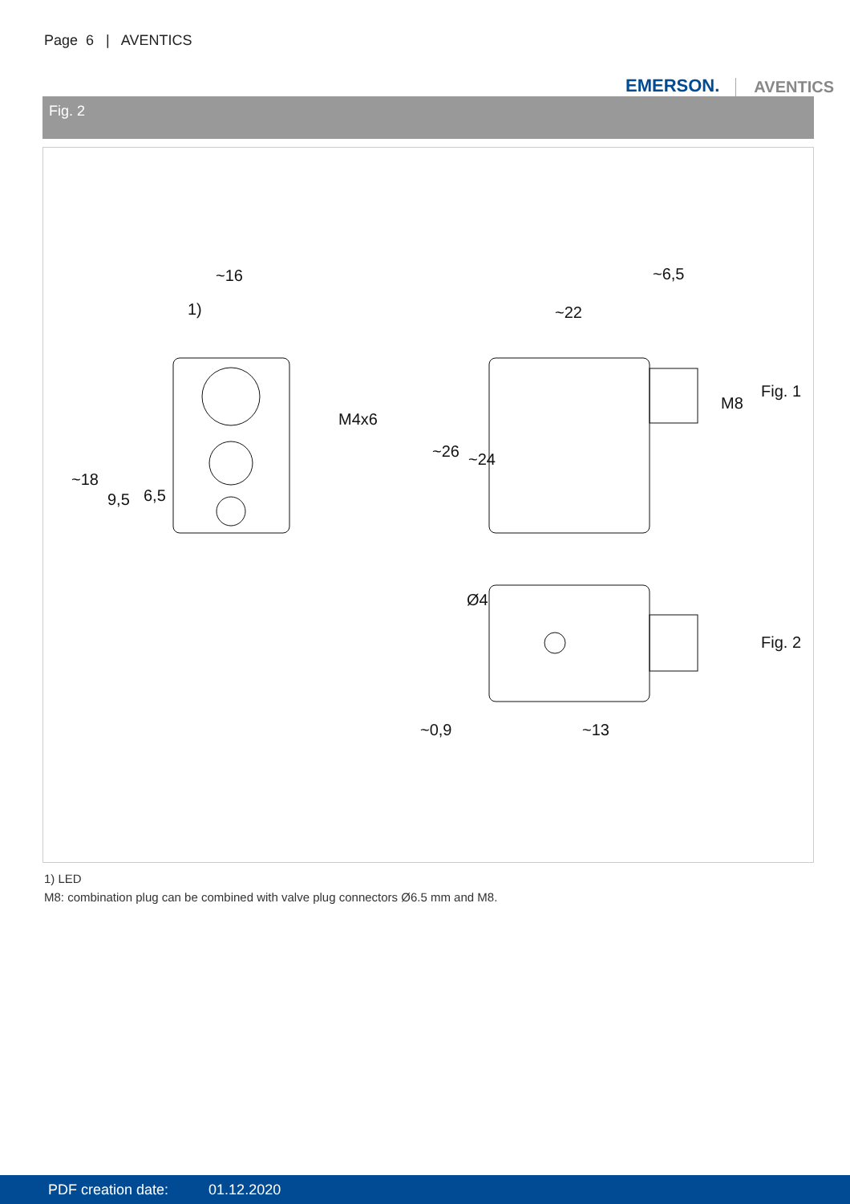Page 6 | AVENTICS
EMERSON. AVENTICS
Fig. 2
~16
1)
~22
~6,5
Fig. 1
Fig. 2
~0,9
~13
~18
9,5
6,5
M4x6
~26
~24
M8
Ø4
1) LED
M8: combination plug can be combined with valve plug connectors Ø6.5 mm and M8.
PDF creation date: 01.12.2020